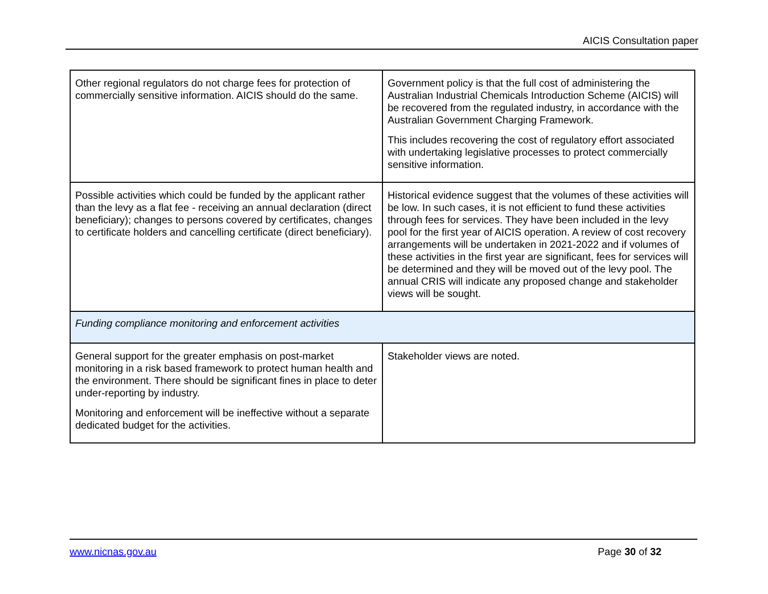AICIS Consultation paper
| Other regional regulators do not charge fees for protection of commercially sensitive information. AICIS should do the same. | Government policy is that the full cost of administering the Australian Industrial Chemicals Introduction Scheme (AICIS) will be recovered from the regulated industry, in accordance with the Australian Government Charging Framework. This includes recovering the cost of regulatory effort associated with undertaking legislative processes to protect commercially sensitive information. |
| Possible activities which could be funded by the applicant rather than the levy as a flat fee - receiving an annual declaration (direct beneficiary); changes to persons covered by certificates, changes to certificate holders and cancelling certificate (direct beneficiary). | Historical evidence suggest that the volumes of these activities will be low. In such cases, it is not efficient to fund these activities through fees for services. They have been included in the levy pool for the first year of AICIS operation. A review of cost recovery arrangements will be undertaken in 2021-2022 and if volumes of these activities in the first year are significant, fees for services will be determined and they will be moved out of the levy pool. The annual CRIS will indicate any proposed change and stakeholder views will be sought. |
| Funding compliance monitoring and enforcement activities | |
| General support for the greater emphasis on post-market monitoring in a risk based framework to protect human health and the environment. There should be significant fines in place to deter under-reporting by industry. Monitoring and enforcement will be ineffective without a separate dedicated budget for the activities. | Stakeholder views are noted. |
www.nicnas.gov.au Page 30 of 32